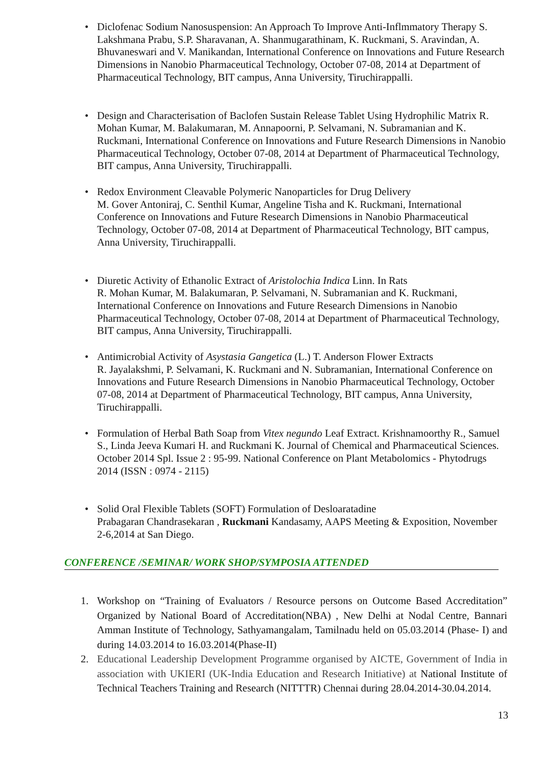• Diclofenac Sodium Nanosuspension: An Approach To Improve Anti-Inflmmatory Therapy S. Lakshmana Prabu, S.P. Sharavanan, A. Shanmugarathinam, K. Ruckmani, S. Aravindan, A. Bhuvaneswari and V. Manikandan, International Conference on Innovations and Future Research Dimensions in Nanobio Pharmaceutical Technology, October 07-08, 2014 at Department of Pharmaceutical Technology, BIT campus, Anna University, Tiruchirappalli.
• Design and Characterisation of Baclofen Sustain Release Tablet Using Hydrophilic Matrix R. Mohan Kumar, M. Balakumaran, M. Annapoorni, P. Selvamani, N. Subramanian and K. Ruckmani, International Conference on Innovations and Future Research Dimensions in Nanobio Pharmaceutical Technology, October 07-08, 2014 at Department of Pharmaceutical Technology, BIT campus, Anna University, Tiruchirappalli.
• Redox Environment Cleavable Polymeric Nanoparticles for Drug Delivery
M. Gover Antoniraj, C. Senthil Kumar, Angeline Tisha and K. Ruckmani, International Conference on Innovations and Future Research Dimensions in Nanobio Pharmaceutical Technology, October 07-08, 2014 at Department of Pharmaceutical Technology, BIT campus, Anna University, Tiruchirappalli.
• Diuretic Activity of Ethanolic Extract of Aristolochia Indica Linn. In Rats
R. Mohan Kumar, M. Balakumaran, P. Selvamani, N. Subramanian and K. Ruckmani, International Conference on Innovations and Future Research Dimensions in Nanobio Pharmaceutical Technology, October 07-08, 2014 at Department of Pharmaceutical Technology, BIT campus, Anna University, Tiruchirappalli.
• Antimicrobial Activity of Asystasia Gangetica (L.) T. Anderson Flower Extracts
R. Jayalakshmi, P. Selvamani, K. Ruckmani and N. Subramanian, International Conference on Innovations and Future Research Dimensions in Nanobio Pharmaceutical Technology, October 07-08, 2014 at Department of Pharmaceutical Technology, BIT campus, Anna University, Tiruchirappalli.
• Formulation of Herbal Bath Soap from Vitex negundo Leaf Extract. Krishnamoorthy R., Samuel S., Linda Jeeva Kumari H. and Ruckmani K. Journal of Chemical and Pharmaceutical Sciences. October 2014 Spl. Issue 2 : 95-99. National Conference on Plant Metabolomics - Phytodrugs 2014 (ISSN : 0974 - 2115)
• Solid Oral Flexible Tablets (SOFT) Formulation of Desloaratadine
Prabagaran Chandrasekaran , Ruckmani Kandasamy, AAPS Meeting & Exposition, November 2-6,2014 at San Diego.
CONFERENCE /SEMINAR/ WORK SHOP/SYMPOSIA ATTENDED
1. Workshop on “Training of Evaluators / Resource persons on Outcome Based Accreditation” Organized by National Board of Accreditation(NBA) , New Delhi at Nodal Centre, Bannari Amman Institute of Technology, Sathyamangalam, Tamilnadu held on 05.03.2014 (Phase- I) and during 14.03.2014 to 16.03.2014(Phase-II)
2. Educational Leadership Development Programme organised by AICTE, Government of India in association with UKIERI (UK-India Education and Research Initiative) at National Institute of Technical Teachers Training and Research (NITTTR) Chennai during 28.04.2014-30.04.2014.
13